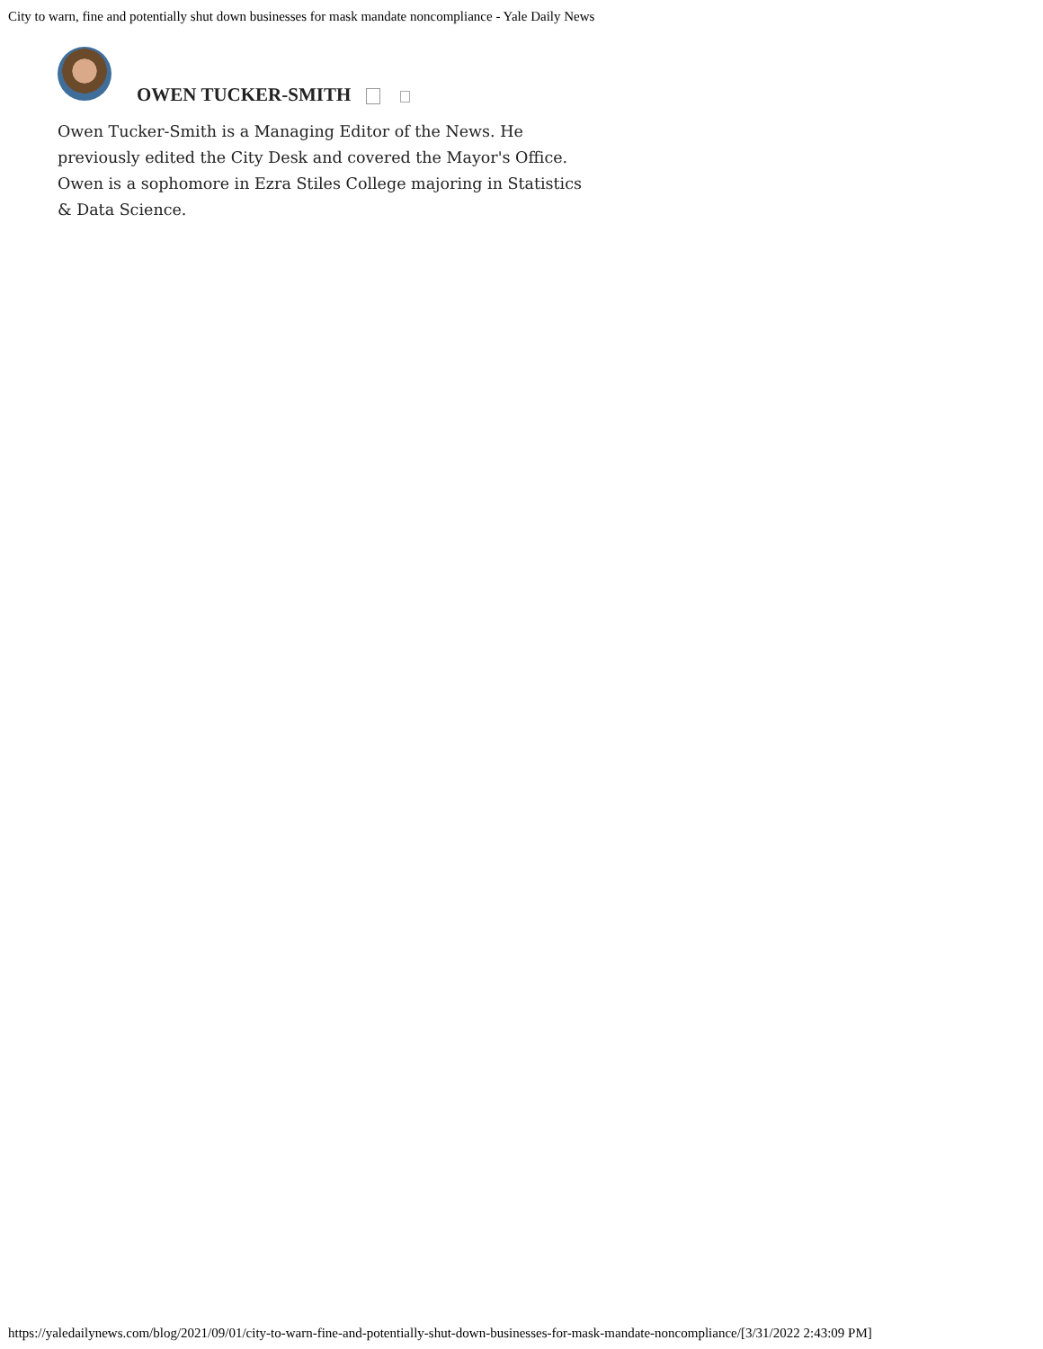City to warn, fine and potentially shut down businesses for mask mandate noncompliance - Yale Daily News
OWEN TUCKER-SMITH
Owen Tucker-Smith is a Managing Editor of the News. He previously edited the City Desk and covered the Mayor's Office. Owen is a sophomore in Ezra Stiles College majoring in Statistics & Data Science.
https://yaledailynews.com/blog/2021/09/01/city-to-warn-fine-and-potentially-shut-down-businesses-for-mask-mandate-noncompliance/[3/31/2022 2:43:09 PM]